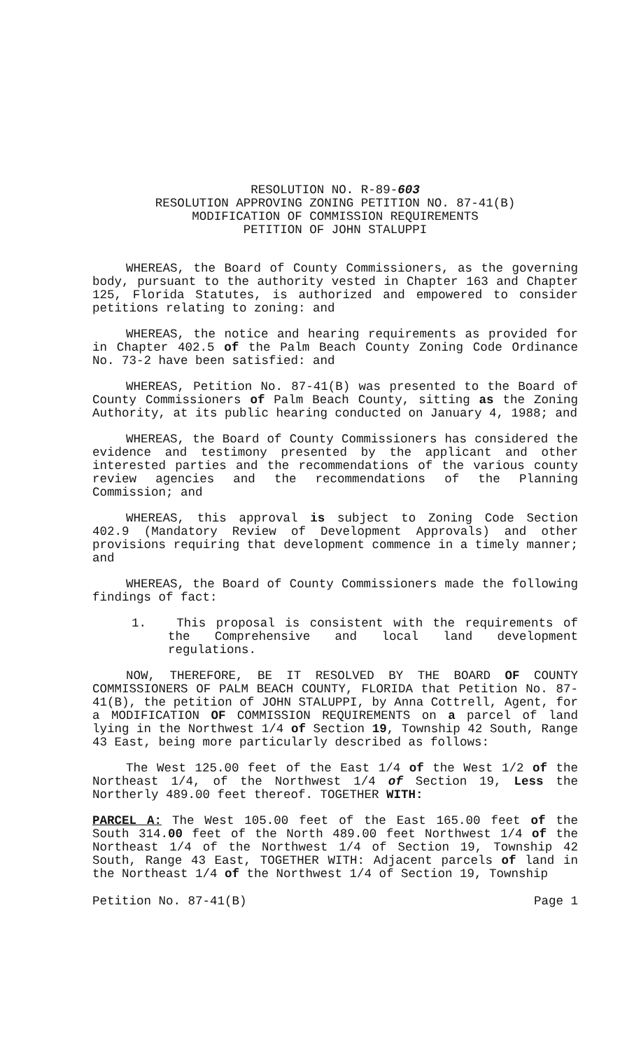RESOLUTION NO. R-89-603
RESOLUTION APPROVING ZONING PETITION NO. 87-41(B)
MODIFICATION OF COMMISSION REQUIREMENTS
PETITION OF JOHN STALUPPI
WHEREAS, the Board of County Commissioners, as the governing body, pursuant to the authority vested in Chapter 163 and Chapter 125, Florida Statutes, is authorized and empowered to consider petitions relating to zoning: and
WHEREAS, the notice and hearing requirements as provided for in Chapter 402.5 of the Palm Beach County Zoning Code Ordinance No. 73-2 have been satisfied: and
WHEREAS, Petition No. 87-41(B) was presented to the Board of County Commissioners of Palm Beach County, sitting as the Zoning Authority, at its public hearing conducted on January 4, 1988; and
WHEREAS, the Board of County Commissioners has considered the evidence and testimony presented by the applicant and other interested parties and the recommendations of the various county review agencies and the recommendations of the Planning Commission; and
WHEREAS, this approval is subject to Zoning Code Section 402.9 (Mandatory Review of Development Approvals) and other provisions requiring that development commence in a timely manner; and
WHEREAS, the Board of County Commissioners made the following findings of fact:
1. This proposal is consistent with the requirements of the Comprehensive and local land development regulations.
NOW, THEREFORE, BE IT RESOLVED BY THE BOARD OF COUNTY COMMISSIONERS OF PALM BEACH COUNTY, FLORIDA that Petition No. 87-41(B), the petition of JOHN STALUPPI, by Anna Cottrell, Agent, for a MODIFICATION OF COMMISSION REQUIREMENTS on a parcel of land lying in the Northwest 1/4 of Section 19, Township 42 South, Range 43 East, being more particularly described as follows:
The West 125.00 feet of the East 1/4 of the West 1/2 of the Northeast 1/4, of the Northwest 1/4 of Section 19, Less the Northerly 489.00 feet thereof. TOGETHER WITH:
PARCEL A: The West 105.00 feet of the East 165.00 feet of the South 314.00 feet of the North 489.00 feet Northwest 1/4 of the Northeast 1/4 of the Northwest 1/4 of Section 19, Township 42 South, Range 43 East, TOGETHER WITH: Adjacent parcels of land in the Northeast 1/4 of the Northwest 1/4 of Section 19, Township
Petition No. 87-41(B) Page 1